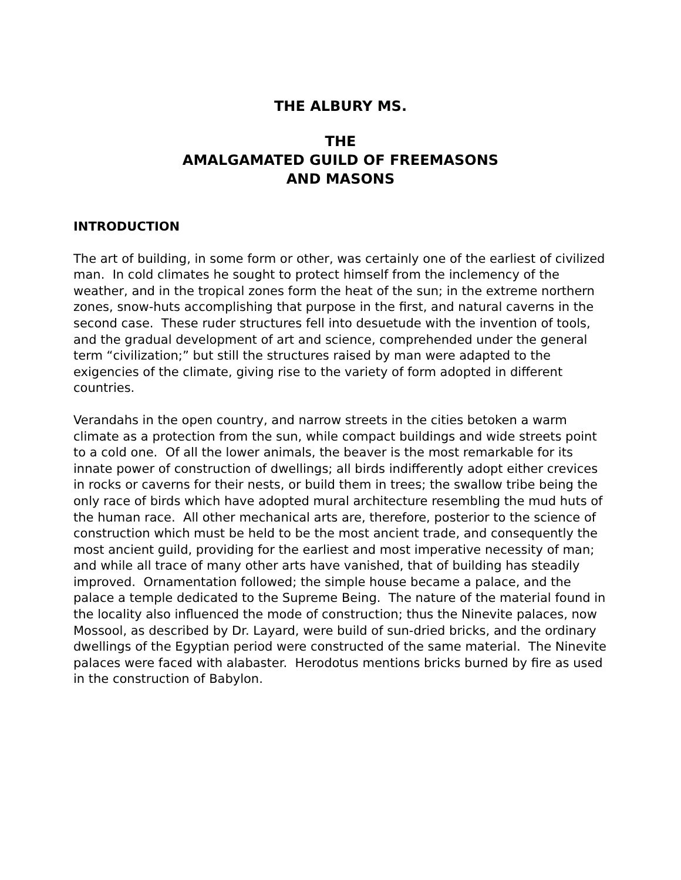THE ALBURY MS.
THE
AMALGAMATED GUILD OF FREEMASONS
AND MASONS
INTRODUCTION
The art of building, in some form or other, was certainly one of the earliest of civilized man. In cold climates he sought to protect himself from the inclemency of the weather, and in the tropical zones form the heat of the sun; in the extreme northern zones, snow-huts accomplishing that purpose in the first, and natural caverns in the second case. These ruder structures fell into desuetude with the invention of tools, and the gradual development of art and science, comprehended under the general term “civilization;” but still the structures raised by man were adapted to the exigencies of the climate, giving rise to the variety of form adopted in different countries.
Verandahs in the open country, and narrow streets in the cities betoken a warm climate as a protection from the sun, while compact buildings and wide streets point to a cold one. Of all the lower animals, the beaver is the most remarkable for its innate power of construction of dwellings; all birds indifferently adopt either crevices in rocks or caverns for their nests, or build them in trees; the swallow tribe being the only race of birds which have adopted mural architecture resembling the mud huts of the human race. All other mechanical arts are, therefore, posterior to the science of construction which must be held to be the most ancient trade, and consequently the most ancient guild, providing for the earliest and most imperative necessity of man; and while all trace of many other arts have vanished, that of building has steadily improved. Ornamentation followed; the simple house became a palace, and the palace a temple dedicated to the Supreme Being. The nature of the material found in the locality also influenced the mode of construction; thus the Ninevite palaces, now Mossool, as described by Dr. Layard, were build of sun-dried bricks, and the ordinary dwellings of the Egyptian period were constructed of the same material. The Ninevite palaces were faced with alabaster. Herodotus mentions bricks burned by fire as used in the construction of Babylon.